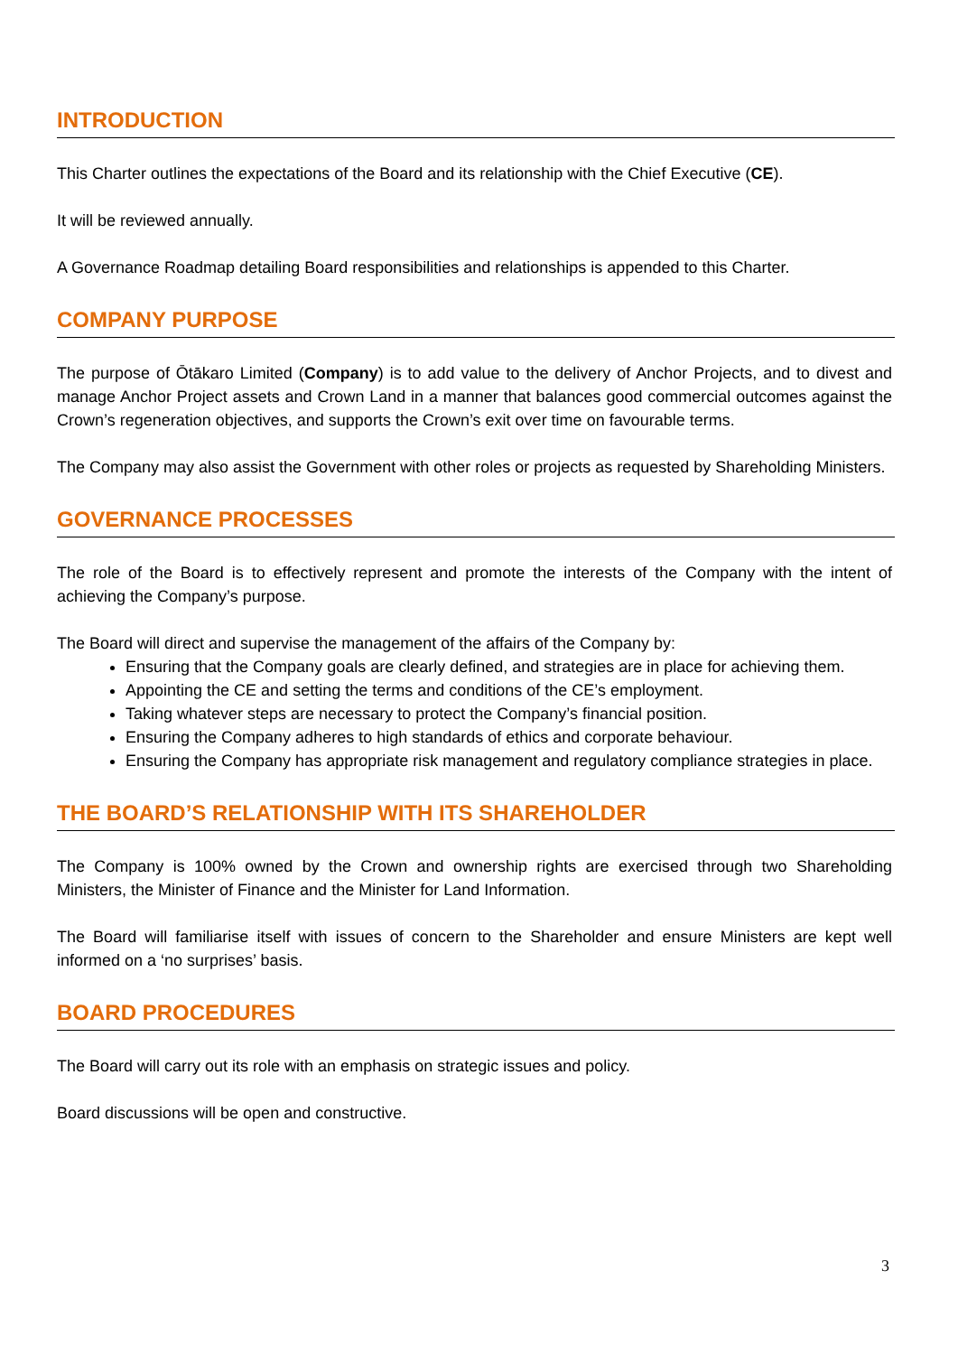INTRODUCTION
This Charter outlines the expectations of the Board and its relationship with the Chief Executive (CE).
It will be reviewed annually.
A Governance Roadmap detailing Board responsibilities and relationships is appended to this Charter.
COMPANY PURPOSE
The purpose of Ōtākaro Limited (Company) is to add value to the delivery of Anchor Projects, and to divest and manage Anchor Project assets and Crown Land in a manner that balances good commercial outcomes against the Crown’s regeneration objectives, and supports the Crown’s exit over time on favourable terms.
The Company may also assist the Government with other roles or projects as requested by Shareholding Ministers.
GOVERNANCE PROCESSES
The role of the Board is to effectively represent and promote the interests of the Company with the intent of achieving the Company’s purpose.
The Board will direct and supervise the management of the affairs of the Company by:
Ensuring that the Company goals are clearly defined, and strategies are in place for achieving them.
Appointing the CE and setting the terms and conditions of the CE’s employment.
Taking whatever steps are necessary to protect the Company’s financial position.
Ensuring the Company adheres to high standards of ethics and corporate behaviour.
Ensuring the Company has appropriate risk management and regulatory compliance strategies in place.
THE BOARD’S RELATIONSHIP WITH ITS SHAREHOLDER
The Company is 100% owned by the Crown and ownership rights are exercised through two Shareholding Ministers, the Minister of Finance and the Minister for Land Information.
The Board will familiarise itself with issues of concern to the Shareholder and ensure Ministers are kept well informed on a ‘no surprises’ basis.
BOARD PROCEDURES
The Board will carry out its role with an emphasis on strategic issues and policy.
Board discussions will be open and constructive.
3